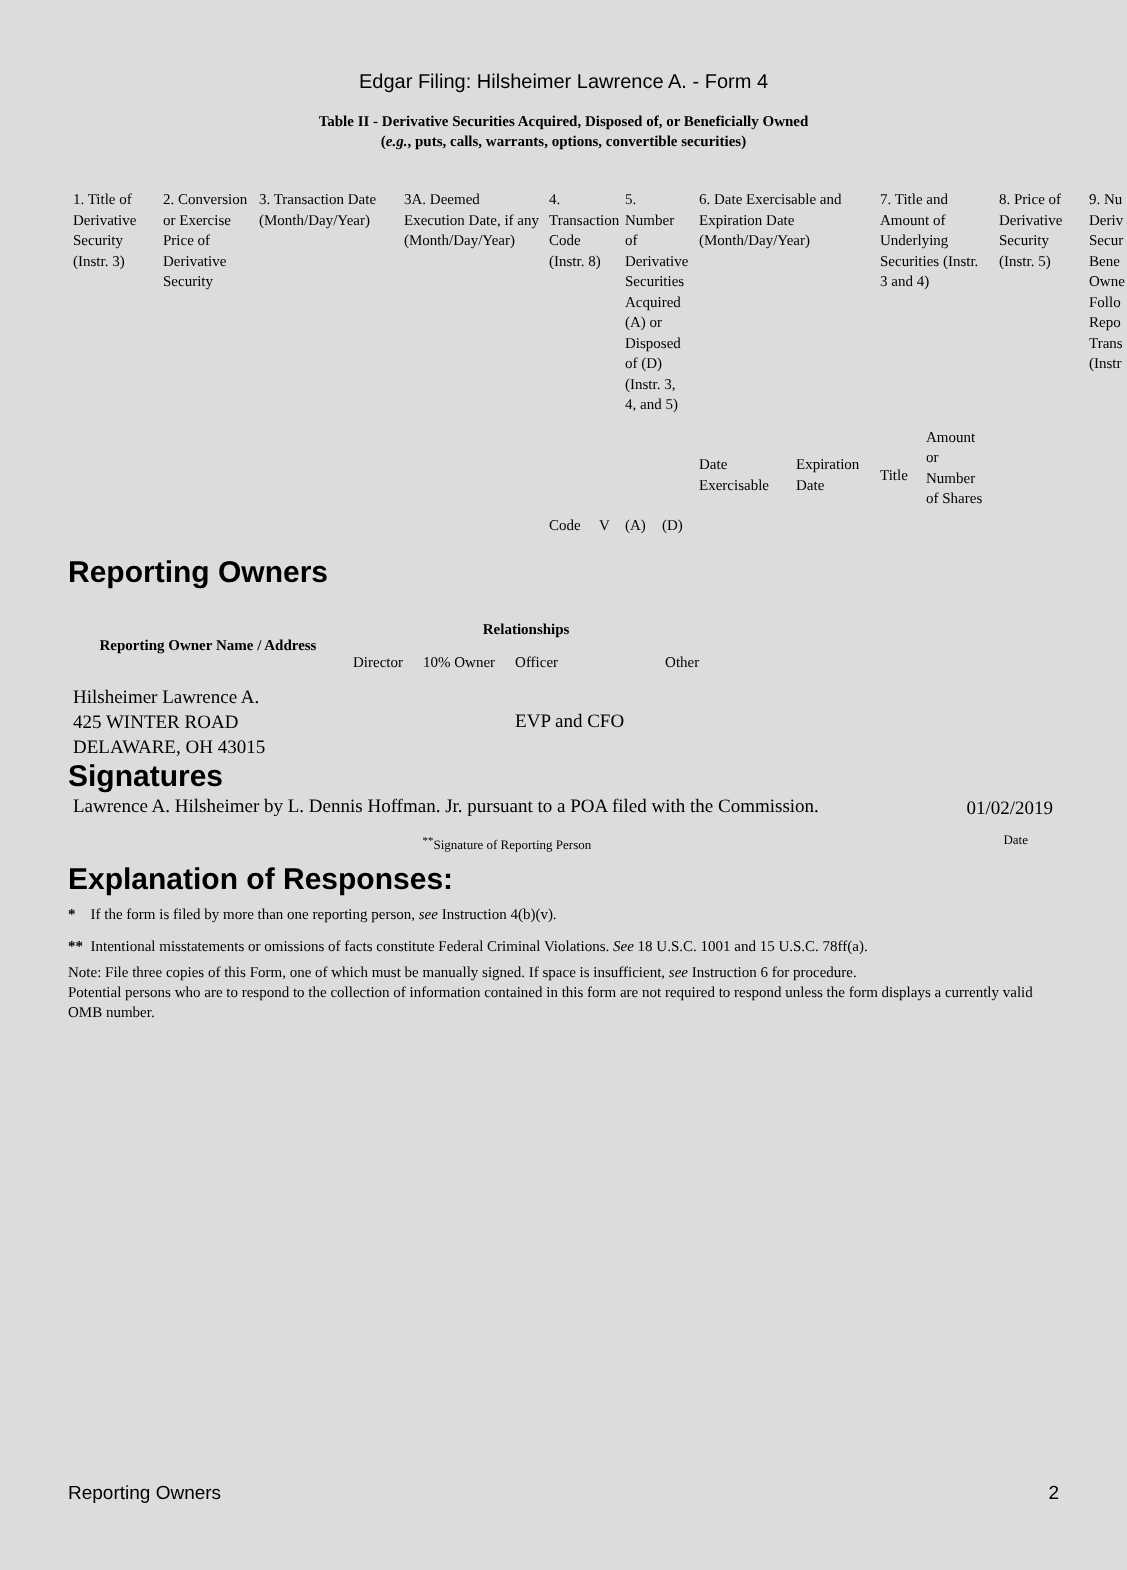Edgar Filing: Hilsheimer Lawrence A. - Form 4
Table II - Derivative Securities Acquired, Disposed of, or Beneficially Owned
(e.g., puts, calls, warrants, options, convertible securities)
| 1. Title of Derivative Security (Instr. 3) | 2. Conversion or Exercise Price of Derivative Security | 3. Transaction Date (Month/Day/Year) | 3A. Deemed Execution Date, if any (Month/Day/Year) | 4. Transaction Code (Instr. 8) | | 5. Number of Derivative Securities Acquired (A) or Disposed of (D) (Instr. 3, 4, and 5) | | 6. Date Exercisable and Expiration Date (Month/Day/Year) | | 7. Title and Amount of Underlying Securities (Instr. 3 and 4) | | 8. Price of Derivative Security (Instr. 5) | 9. Nu Deriv Secur Bene Owne Follo Repo Trans (Instr |
| --- | --- | --- | --- | --- | --- | --- | --- | --- | --- | --- | --- | --- | --- |
| | | | | Code | V | (A) | (D) | Date Exercisable | Expiration Date | Title | Amount or Number of Shares | | |
Reporting Owners
| Reporting Owner Name / Address | Relationships | | | |
| --- | --- | --- | --- | --- |
| | Director | 10% Owner | Officer | Other |
| Hilsheimer Lawrence A. 425 WINTER ROAD DELAWARE, OH 43015 | | | EVP and CFO | |
Signatures
| Lawrence A. Hilsheimer by L. Dennis Hoffman. Jr. pursuant to a POA filed with the Commission. | 01/02/2019 |
| <sup>**</sup> Signature of Reporting Person | Date |
Explanation of Responses:
* If the form is filed by more than one reporting person, see Instruction 4(b)(v).
** Intentional misstatements or omissions of facts constitute Federal Criminal Violations. See 18 U.S.C. 1001 and 15 U.S.C. 78ff(a).
Note: File three copies of this Form, one of which must be manually signed. If space is insufficient, see Instruction 6 for procedure.
Potential persons who are to respond to the collection of information contained in this form are not required to respond unless the form displays a currently valid OMB number.
Reporting Owners 2